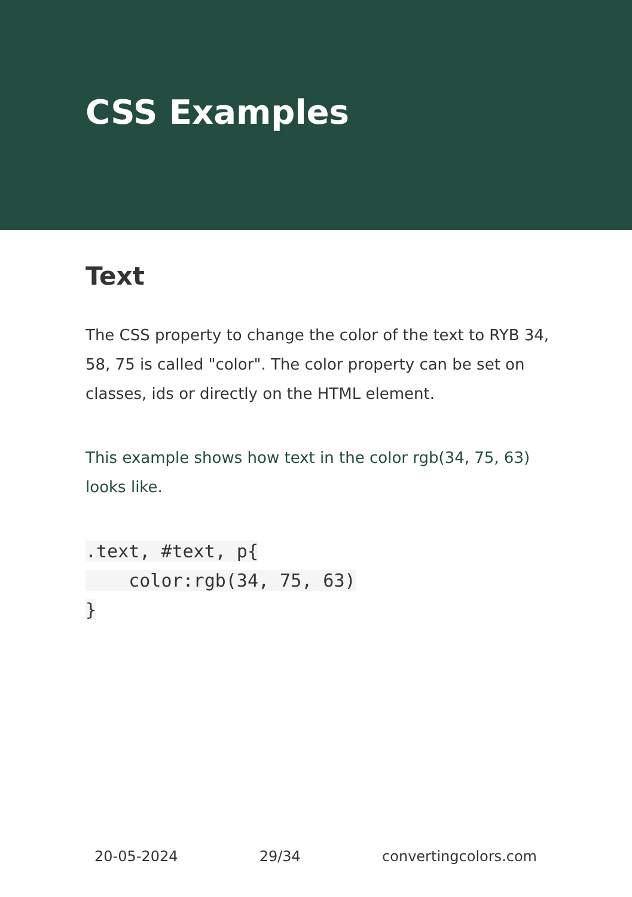CSS Examples
Text
The CSS property to change the color of the text to RYB 34, 58, 75 is called "color". The color property can be set on classes, ids or directly on the HTML element.
This example shows how text in the color rgb(34, 75, 63) looks like.
.text, #text, p{
    color:rgb(34, 75, 63)
}
20-05-2024 29/34 convertingcolors.com